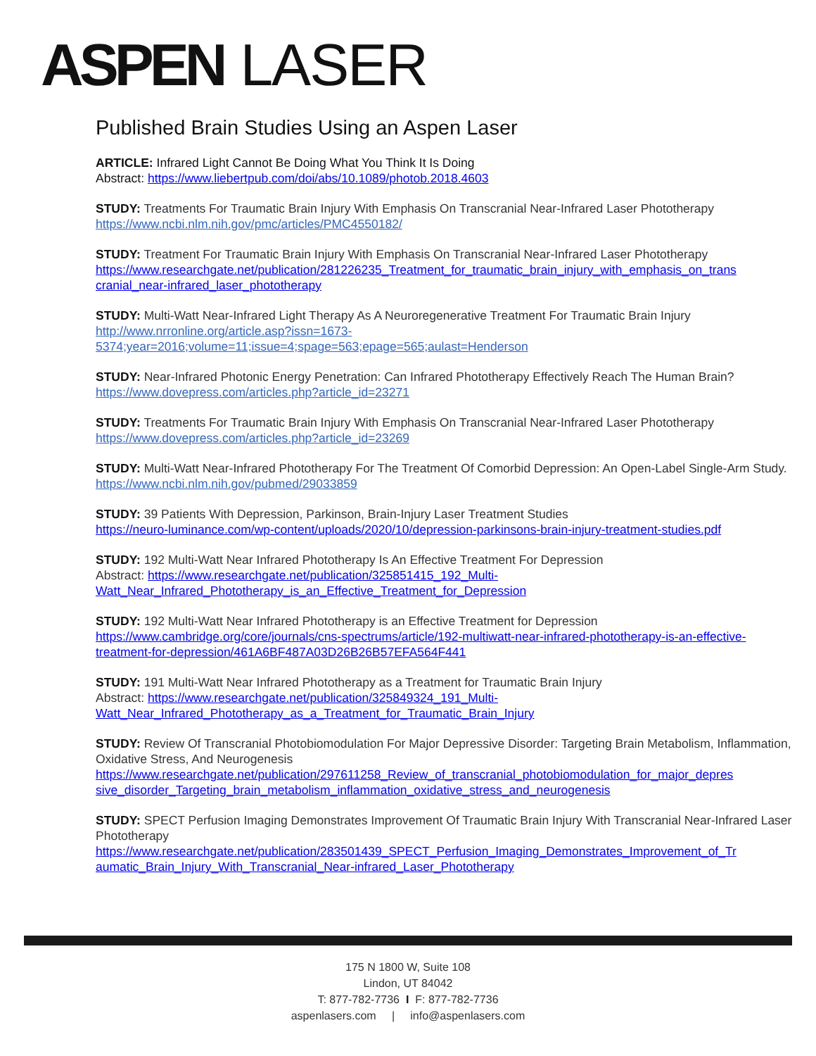ASPEN LASER
Published Brain Studies Using an Aspen Laser
ARTICLE: Infrared Light Cannot Be Doing What You Think It Is Doing
Abstract: https://www.liebertpub.com/doi/abs/10.1089/photob.2018.4603
STUDY: Treatments For Traumatic Brain Injury With Emphasis On Transcranial Near-Infrared Laser Phototherapy
https://www.ncbi.nlm.nih.gov/pmc/articles/PMC4550182/
STUDY: Treatment For Traumatic Brain Injury With Emphasis On Transcranial Near-Infrared Laser Phototherapy
https://www.researchgate.net/publication/281226235_Treatment_for_traumatic_brain_injury_with_emphasis_on_trans cranial_near-infrared_laser_phototherapy
STUDY: Multi-Watt Near-Infrared Light Therapy As A Neuroregenerative Treatment For Traumatic Brain Injury
http://www.nrronline.org/article.asp?issn=1673-
5374;year=2016;volume=11;issue=4;spage=563;epage=565;aulast=Henderson
STUDY: Near-Infrared Photonic Energy Penetration: Can Infrared Phototherapy Effectively Reach The Human Brain?
https://www.dovepress.com/articles.php?article_id=23271
STUDY: Treatments For Traumatic Brain Injury With Emphasis On Transcranial Near-Infrared Laser Phototherapy
https://www.dovepress.com/articles.php?article_id=23269
STUDY: Multi-Watt Near-Infrared Phototherapy For The Treatment Of Comorbid Depression: An Open-Label Single-Arm Study.
https://www.ncbi.nlm.nih.gov/pubmed/29033859
STUDY: 39 Patients With Depression, Parkinson, Brain-Injury Laser Treatment Studies
https://neuro-luminance.com/wp-content/uploads/2020/10/depression-parkinsons-brain-injury-treatment-studies.pdf
STUDY: 192 Multi-Watt Near Infrared Phototherapy Is An Effective Treatment For Depression
Abstract: https://www.researchgate.net/publication/325851415_192_Multi-
Watt_Near_Infrared_Phototherapy_is_an_Effective_Treatment_for_Depression
STUDY: 192 Multi-Watt Near Infrared Phototherapy is an Effective Treatment for Depression
https://www.cambridge.org/core/journals/cns-spectrums/article/192-multiwatt-near-infrared-phototherapy-is-an-effective-treatment-for-depression/461A6BF487A03D26B26B57EFA564F441
STUDY: 191 Multi-Watt Near Infrared Phototherapy as a Treatment for Traumatic Brain Injury
Abstract: https://www.researchgate.net/publication/325849324_191_Multi-
Watt_Near_Infrared_Phototherapy_as_a_Treatment_for_Traumatic_Brain_Injury
STUDY: Review Of Transcranial Photobiomodulation For Major Depressive Disorder: Targeting Brain Metabolism, Inflammation, Oxidative Stress, And Neurogenesis
https://www.researchgate.net/publication/297611258_Review_of_transcranial_photobiomodulation_for_major_depres sive_disorder_Targeting_brain_metabolism_inflammation_oxidative_stress_and_neurogenesis
STUDY: SPECT Perfusion Imaging Demonstrates Improvement Of Traumatic Brain Injury With Transcranial Near-Infrared Laser Phototherapy
https://www.researchgate.net/publication/283501439_SPECT_Perfusion_Imaging_Demonstrates_Improvement_of_Tr aumatic_Brain_Injury_With_Transcranial_Near-infrared_Laser_Phototherapy
175 N 1800 W, Suite 108
Lindon, UT 84042
T: 877-782-7736 I F: 877-782-7736
aspenlasers.com | info@aspenlasers.com